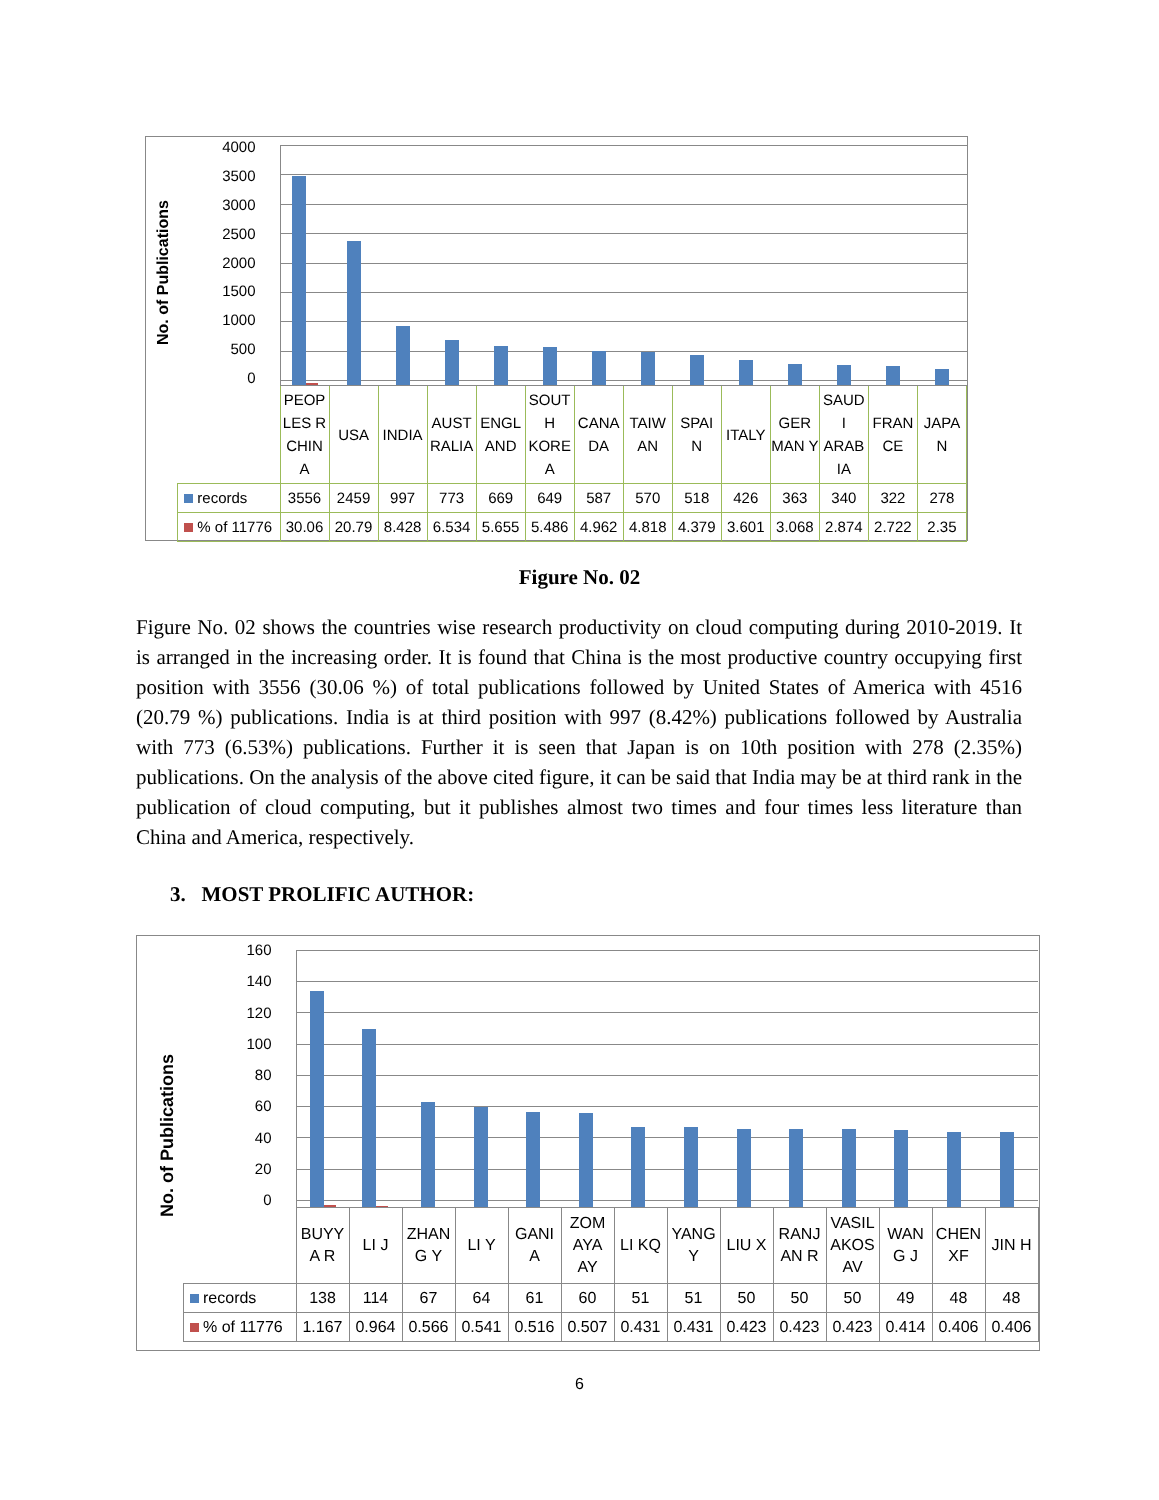No. of Publications
| 4000 3500 3000 2500 2000 1500 1000 500 0 | | | | | | | | | | | | | | |
| | PEOP LES R CHIN A | USA | INDIA | AUST RALIA | ENGL AND | SOUT H KORE A | CANA DA | TAIW AN | SPAI N | ITALY | GER MAN Y | SAUD I ARAB IA | FRAN CE | JAPA N |
| records | 3556 | 2459 | 997 | 773 | 669 | 649 | 587 | 570 | 518 | 426 | 363 | 340 | 322 | 278 |
| % of 11776 | 30.06 | 20.79 | 8.428 | 6.534 | 5.655 | 5.486 | 4.962 | 4.818 | 4.379 | 3.601 | 3.068 | 2.874 | 2.722 | 2.35 |
Figure No. 02
Figure No. 02 shows the countries wise research productivity on cloud computing during 2010-2019. It is arranged in the increasing order. It is found that China is the most productive country occupying first position with 3556 (30.06 %) of total publications followed by United States of America with 4516 (20.79 %) publications. India is at third position with 997 (8.42%) publications followed by Australia with 773 (6.53%) publications. Further it is seen that Japan is on 10th position with 278 (2.35%) publications. On the analysis of the above cited figure, it can be said that India may be at third rank in the publication of cloud computing, but it publishes almost two times and four times less literature than China and America, respectively.
3. MOST PROLIFIC AUTHOR:
No. of Publications
| 160 140 120 100 80 60 40 20 0 | | | | | | | | | | | | | | |
| | BUYY A R | LI J | ZHAN G Y | LI Y | GANI A | ZOM AYA AY | LI KQ | YANG Y | LIU X | RANJ AN R | VASIL AKOS AV | WAN G J | CHEN XF | JIN H |
| records | 138 | 114 | 67 | 64 | 61 | 60 | 51 | 51 | 50 | 50 | 50 | 49 | 48 | 48 |
| % of 11776 | 1.167 | 0.964 | 0.566 | 0.541 | 0.516 | 0.507 | 0.431 | 0.431 | 0.423 | 0.423 | 0.423 | 0.414 | 0.406 | 0.406 |
6